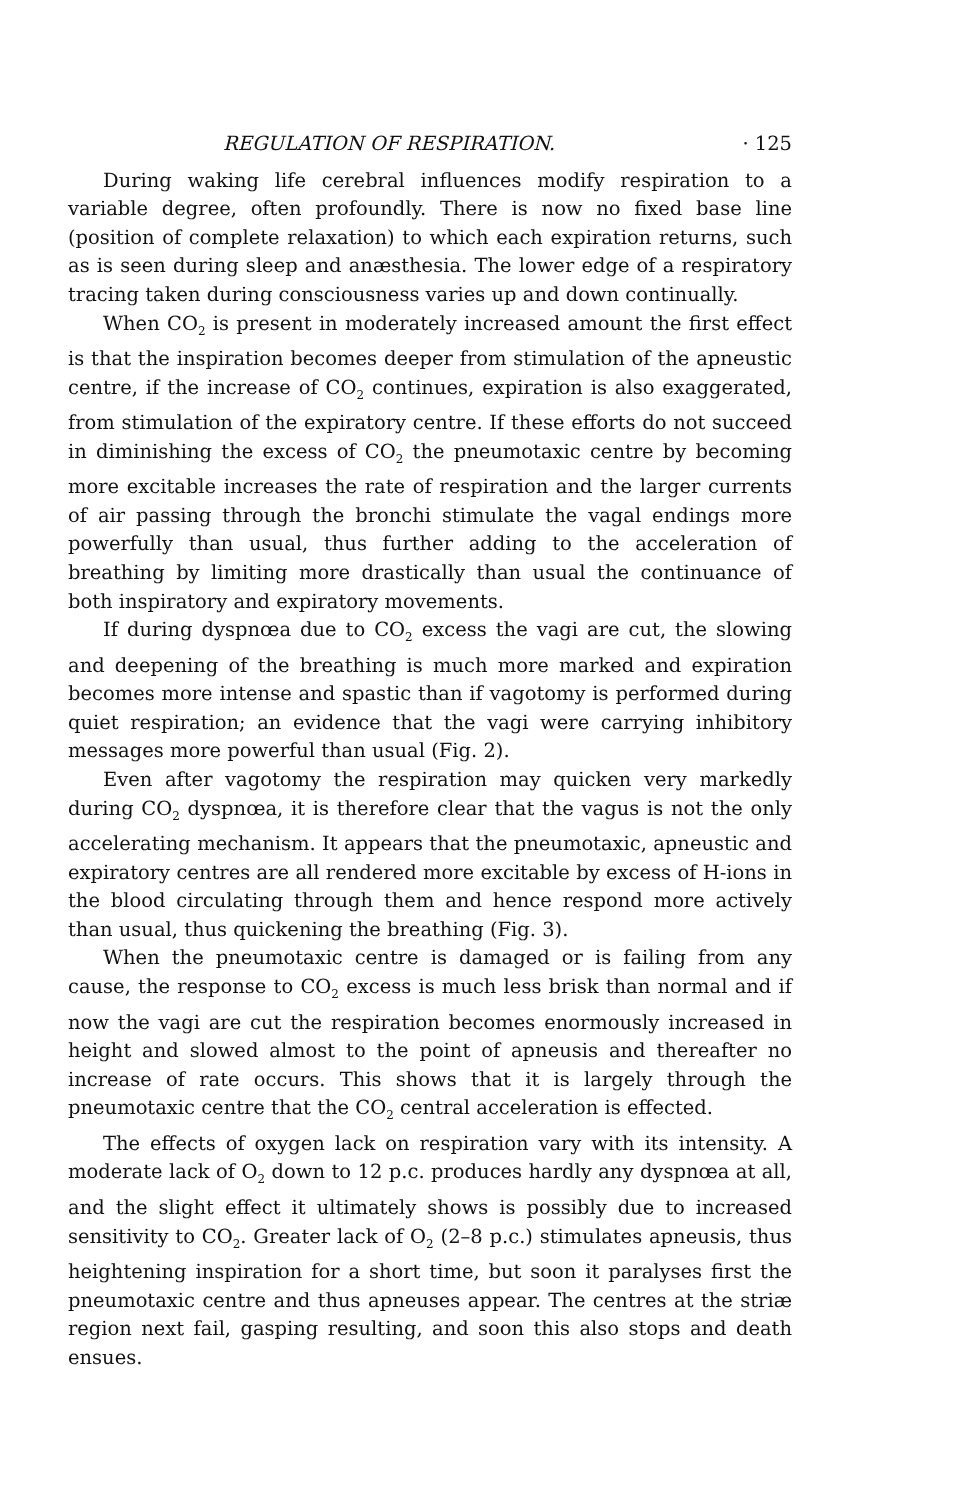REGULATION OF RESPIRATION. · 125
During waking life cerebral influences modify respiration to a variable degree, often profoundly. There is now no fixed base line (position of complete relaxation) to which each expiration returns, such as is seen during sleep and anæsthesia. The lower edge of a respiratory tracing taken during consciousness varies up and down continually.
When CO<sub>2</sub> is present in moderately increased amount the first effect is that the inspiration becomes deeper from stimulation of the apneustic centre, if the increase of CO<sub>2</sub> continues, expiration is also exaggerated, from stimulation of the expiratory centre. If these efforts do not succeed in diminishing the excess of CO<sub>2</sub> the pneumotaxic centre by becoming more excitable increases the rate of respiration and the larger currents of air passing through the bronchi stimulate the vagal endings more powerfully than usual, thus further adding to the acceleration of breathing by limiting more drastically than usual the continuance of both inspiratory and expiratory movements.
If during dyspnœa due to CO<sub>2</sub> excess the vagi are cut, the slowing and deepening of the breathing is much more marked and expiration becomes more intense and spastic than if vagotomy is performed during quiet respiration; an evidence that the vagi were carrying inhibitory messages more powerful than usual (Fig. 2).
Even after vagotomy the respiration may quicken very markedly during CO<sub>2</sub> dyspnœa, it is therefore clear that the vagus is not the only accelerating mechanism. It appears that the pneumotaxic, apneustic and expiratory centres are all rendered more excitable by excess of H-ions in the blood circulating through them and hence respond more actively than usual, thus quickening the breathing (Fig. 3).
When the pneumotaxic centre is damaged or is failing from any cause, the response to CO<sub>2</sub> excess is much less brisk than normal and if now the vagi are cut the respiration becomes enormously increased in height and slowed almost to the point of apneusis and thereafter no increase of rate occurs. This shows that it is largely through the pneumotaxic centre that the CO<sub>2</sub> central acceleration is effected.
The effects of oxygen lack on respiration vary with its intensity. A moderate lack of O<sub>2</sub> down to 12 p.c. produces hardly any dyspnœa at all, and the slight effect it ultimately shows is possibly due to increased sensitivity to CO<sub>2</sub>. Greater lack of O<sub>2</sub> (2–8 p.c.) stimulates apneusis, thus heightening inspiration for a short time, but soon it paralyses first the pneumotaxic centre and thus apneuses appear. The centres at the striæ region next fail, gasping resulting, and soon this also stops and death ensues.